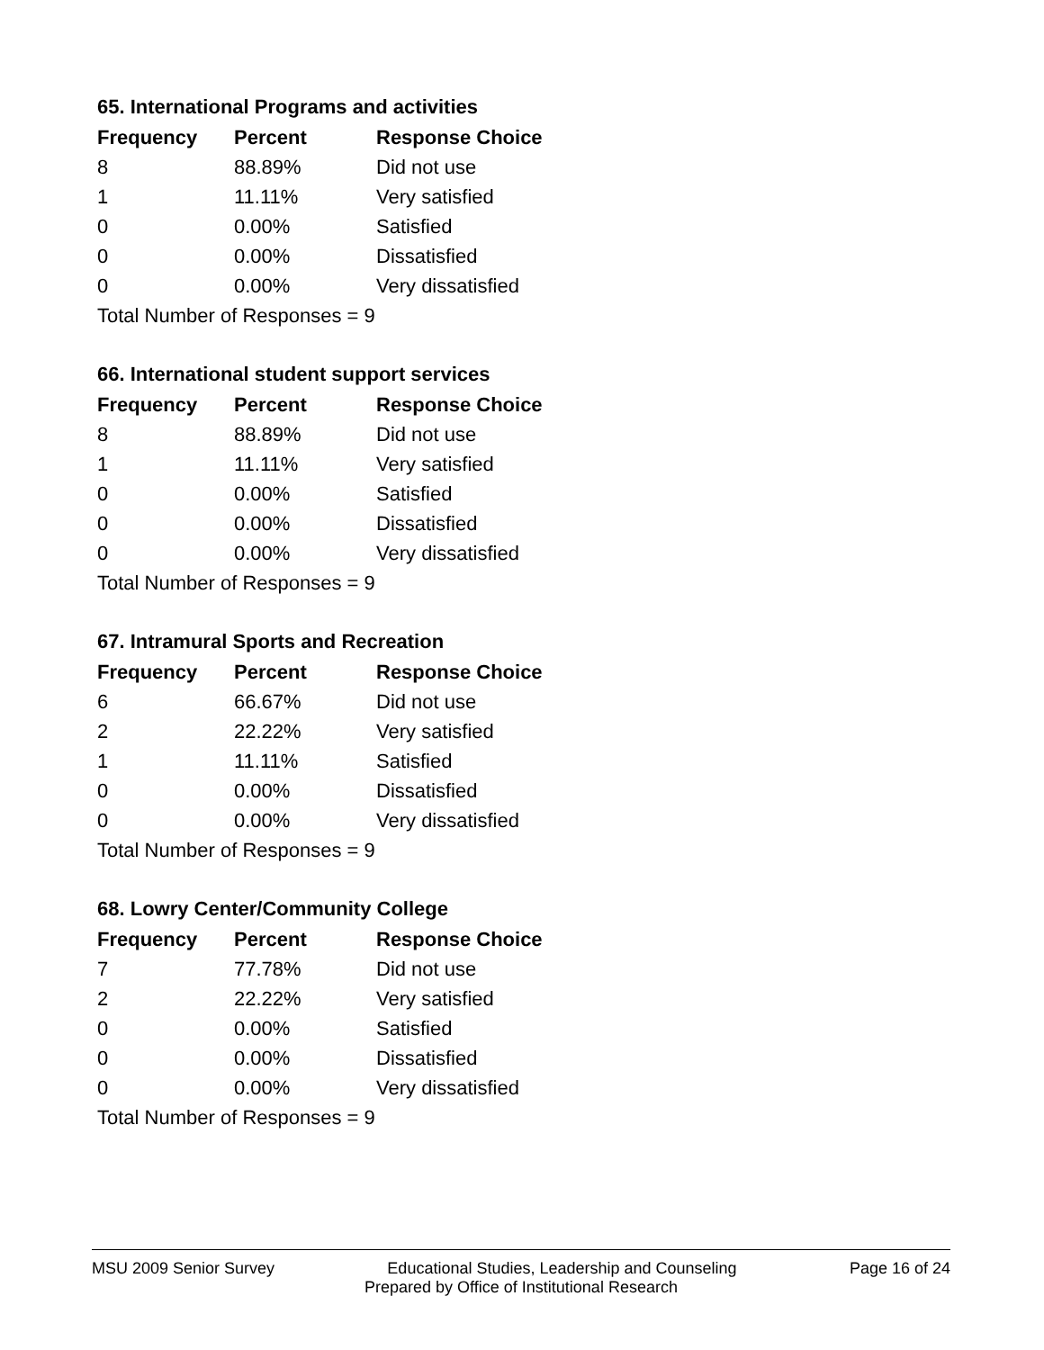65. International Programs and activities
| Frequency | Percent | Response Choice |
| --- | --- | --- |
| 8 | 88.89% | Did not use |
| 1 | 11.11% | Very satisfied |
| 0 | 0.00% | Satisfied |
| 0 | 0.00% | Dissatisfied |
| 0 | 0.00% | Very dissatisfied |
| Total Number of Responses = 9 | | |
66. International student support services
| Frequency | Percent | Response Choice |
| --- | --- | --- |
| 8 | 88.89% | Did not use |
| 1 | 11.11% | Very satisfied |
| 0 | 0.00% | Satisfied |
| 0 | 0.00% | Dissatisfied |
| 0 | 0.00% | Very dissatisfied |
| Total Number of Responses = 9 | | |
67. Intramural Sports and Recreation
| Frequency | Percent | Response Choice |
| --- | --- | --- |
| 6 | 66.67% | Did not use |
| 2 | 22.22% | Very satisfied |
| 1 | 11.11% | Satisfied |
| 0 | 0.00% | Dissatisfied |
| 0 | 0.00% | Very dissatisfied |
| Total Number of Responses = 9 | | |
68. Lowry Center/Community College
| Frequency | Percent | Response Choice |
| --- | --- | --- |
| 7 | 77.78% | Did not use |
| 2 | 22.22% | Very satisfied |
| 0 | 0.00% | Satisfied |
| 0 | 0.00% | Dissatisfied |
| 0 | 0.00% | Very dissatisfied |
| Total Number of Responses = 9 | | |
MSU 2009 Senior Survey Educational Studies, Leadership and Counseling Page 16 of 24
Prepared by Office of Institutional Research